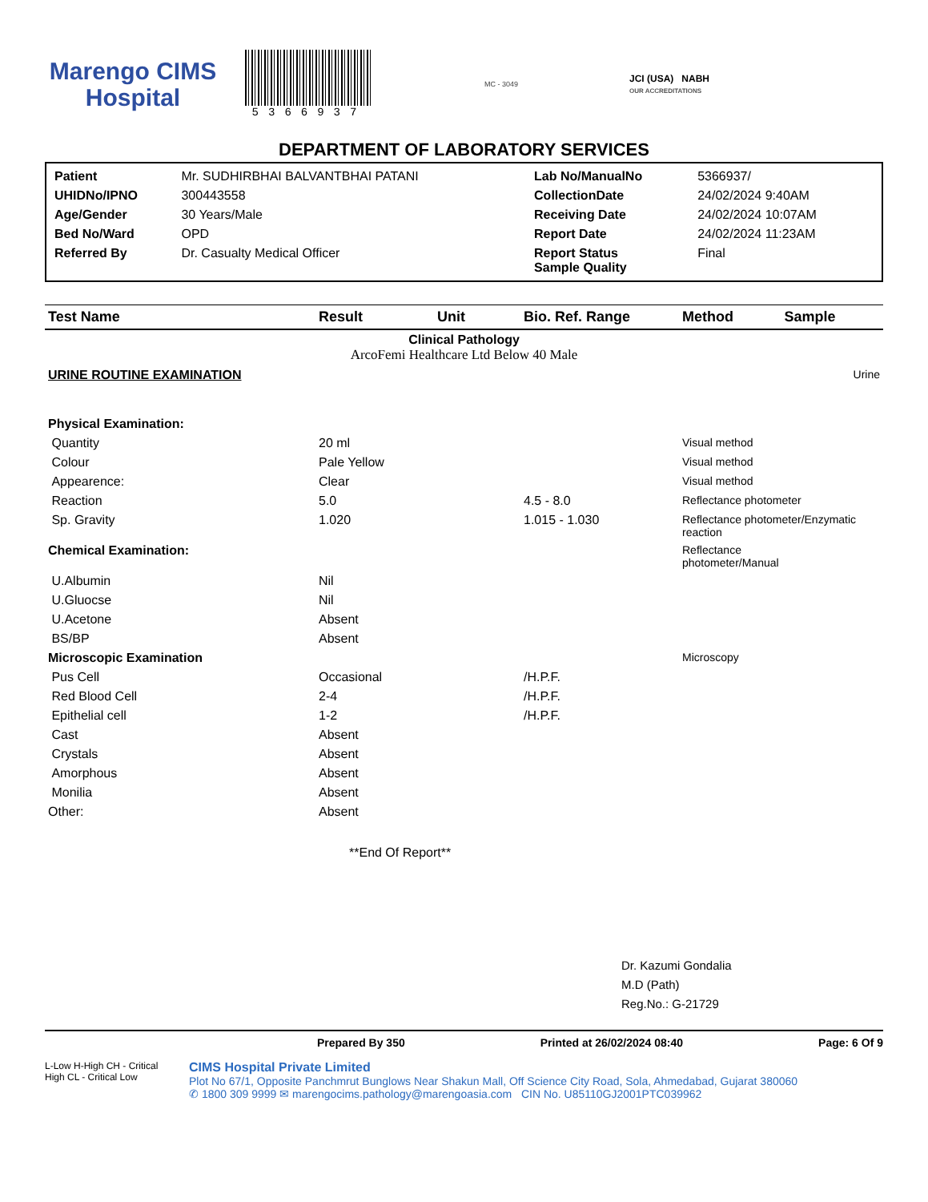Marengo CIMS
Hospital
5366937
MC - 3049
JCI (USA) NABH
OUR ACCREDITATIONS
DEPARTMENT OF LABORATORY SERVICES
| Patient | Mr. SUDHIRBHAI BALVANTBHAI PATANI | Lab No/ManualNo | 5366937/ |
| UHIDNo/IPNO | 300443558 | CollectionDate | 24/02/2024 9:40AM |
| Age/Gender | 30 Years/Male | Receiving Date | 24/02/2024 10:07AM |
| Bed No/Ward | OPD | Report Date | 24/02/2024 11:23AM |
| Referred By | Dr. Casualty Medical Officer | Report Status Sample Quality | Final |
| Test Name | Result | Unit | Bio. Ref. Range | Method | Sample |
| --- | --- | --- | --- | --- | --- |
| Clinical Pathology ArcoFemi Healthcare Ltd Below 40 Male | | | | | |
| URINE ROUTINE EXAMINATION | | | | | Urine |
| Physical Examination: | | | | | |
| Quantity | 20 ml | | | Visual method | |
| Colour | Pale Yellow | | | Visual method | |
| Appearence: | Clear | | | Visual method | |
| Reaction | 5.0 | | 4.5 - 8.0 | Reflectance photometer | |
| Sp. Gravity | 1.020 | | 1.015 - 1.030 | Reflectance photometer/Enzymatic reaction | |
| Chemical Examination: | | | | Reflectance photometer/Manual | |
| U.Albumin | Nil | | | | |
| U.Gluocse | Nil | | | | |
| U.Acetone | Absent | | | | |
| BS/BP | Absent | | | | |
| Microscopic Examination | | | | Microscopy | |
| Pus Cell | Occasional | | /H.P.F. | | |
| Red Blood Cell | 2-4 | | /H.P.F. | | |
| Epithelial cell | 1-2 | | /H.P.F. | | |
| Cast | Absent | | | | |
| Crystals | Absent | | | | |
| Amorphous | Absent | | | | |
| Monilia | Absent | | | | |
| Other: | Absent | | | | |
**End Of Report**
Dr. Kazumi Gondalia
M.D (Path)
Reg.No.: G-21729
Prepared By 350 Printed at 26/02/2024 08:40 Page: 6 Of 9
L-Low H-High CH - Critical High CL - Critical Low
CIMS Hospital Private Limited
Plot No 67/1, Opposite Panchmrut Bunglows Near Shakun Mall, Off Science City Road, Sola, Ahmedabad, Gujarat 380060
✆ 1800 309 9999 ✉ marengocims.pathology@marengoasia.com CIN No. U85110GJ2001PTC039962